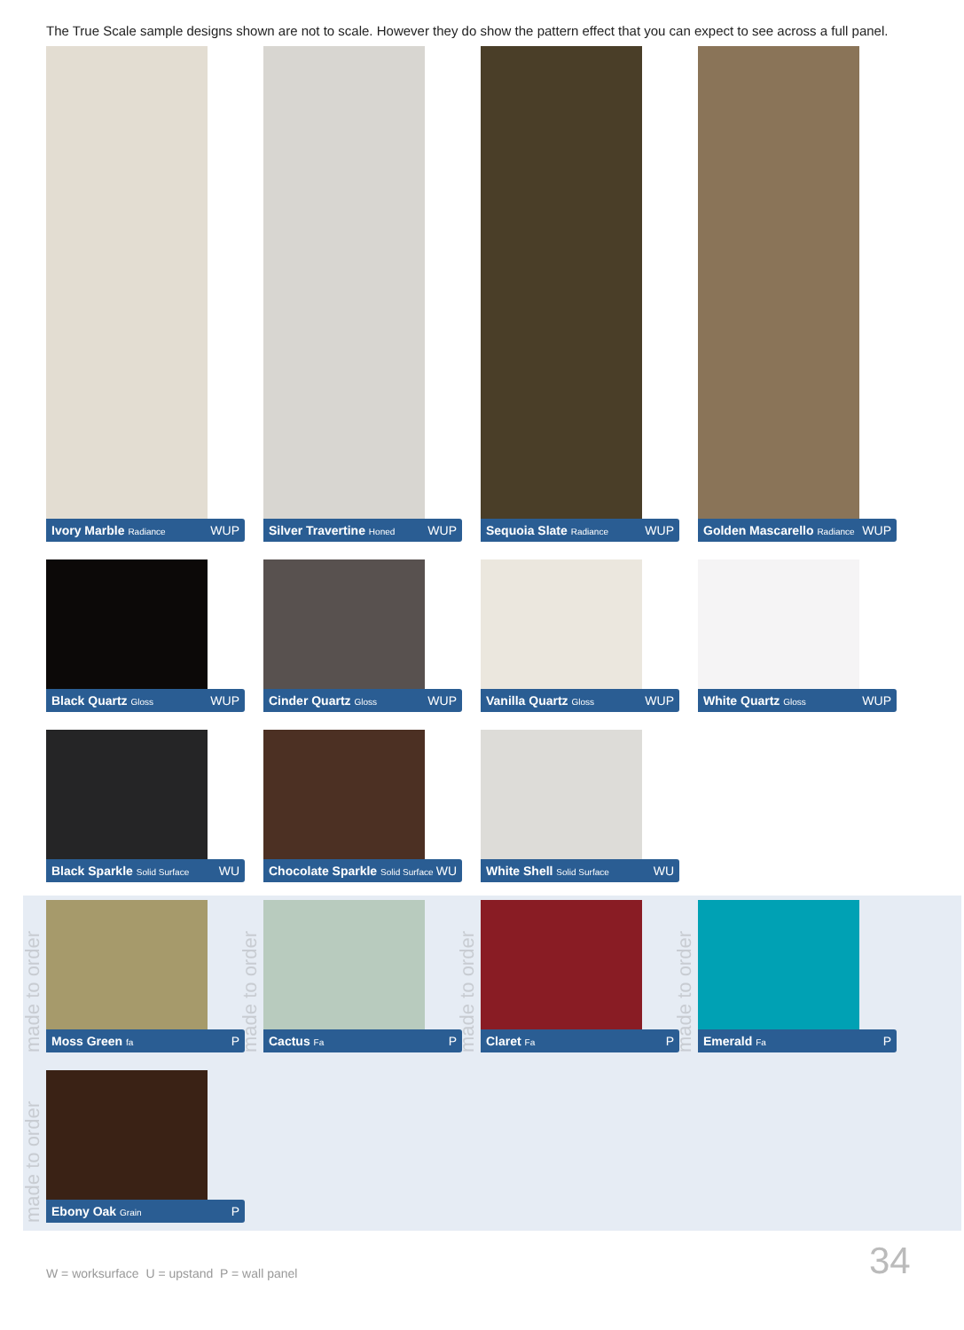The True Scale sample designs shown are not to scale. However they do show the pattern effect that you can expect to see across a full panel.
Ivory Marble Radiance WUP Silver Travertine Honed WUP
Sequoia Slate Radiance WUP
Golden Mascarello Radiance WUP
Black Quartz Gloss WUP Cinder Quartz Gloss WUP Vanilla Quartz Gloss WUP White Quartz Gloss WUP
Black Sparkle Solid Surface WU
Chocolate Sparkle Solid Surface WU
White Shell Solid Surface WU
made to order
Moss Green fa P
made to order
Cactus Fa P
made to order
Claret Fa P
made to order
Emerald Fa P
made to order
Ebony Oak Grain P
W = worksurface U = upstand P = wall panel
34